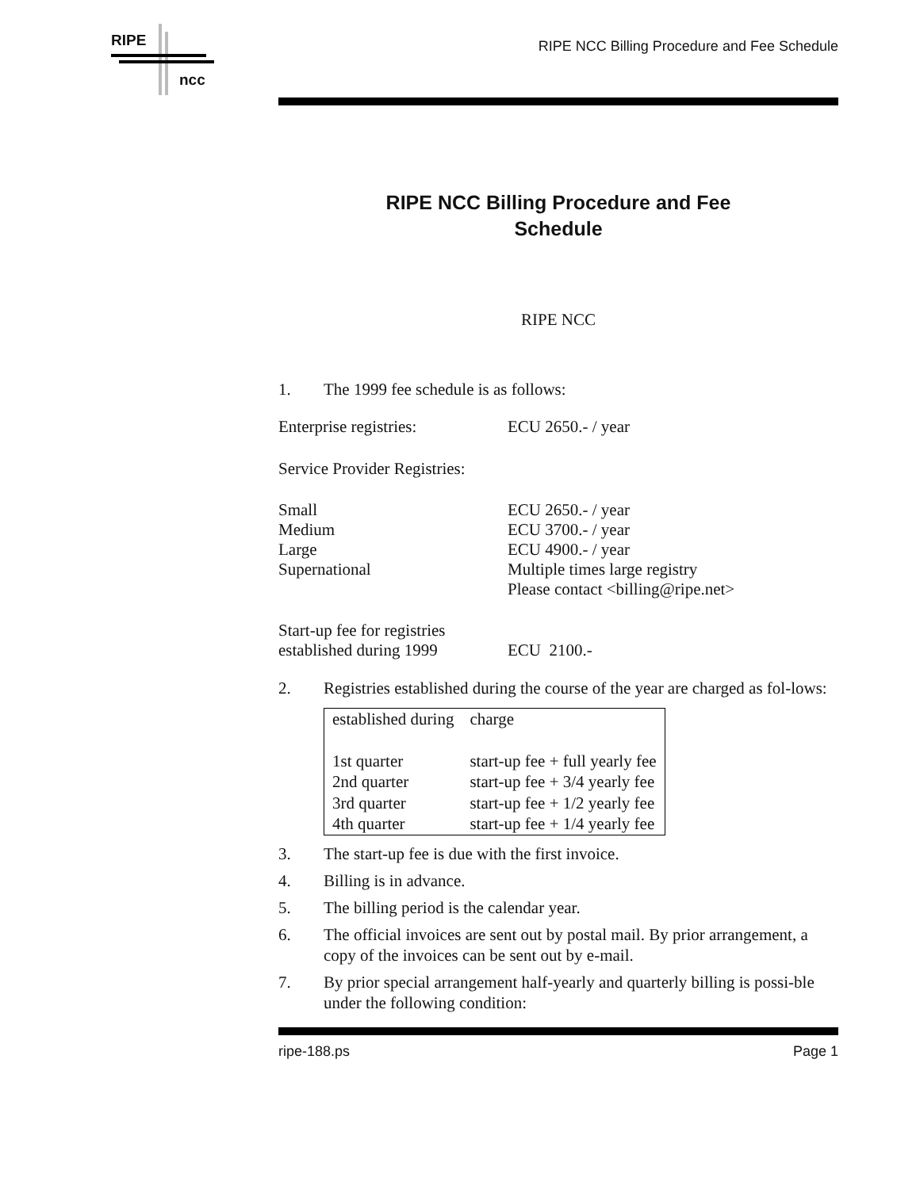RIPE
ncc
RIPE NCC Billing Procedure and Fee Schedule
RIPE NCC Billing Procedure and Fee
Schedule
RIPE NCC
1. The 1999 fee schedule is as follows:
Enterprise registries: ECU 2650.- / year
Service Provider Registries:
Small ECU 2650.- / year
Medium ECU 3700.- / year
Large ECU 4900.- / year
Supernational Multiple times large registry
Please contact <billing@ripe.net>
Start-up fee for registries
established during 1999 ECU 2100.-
2. Registries established during the course of the year are charged as fol-lows:
| established during | charge |
| 1st quarter | start-up fee + full yearly fee |
| 2nd quarter | start-up fee + 3/4 yearly fee |
| 3rd quarter | start-up fee + 1/2 yearly fee |
| 4th quarter | start-up fee + 1/4 yearly fee |
3. The start-up fee is due with the first invoice.
4. Billing is in advance.
5. The billing period is the calendar year.
6. The official invoices are sent out by postal mail. By prior arrangement, a copy of the invoices can be sent out by e-mail.
7. By prior special arrangement half-yearly and quarterly billing is possi-ble under the following condition:
ripe-188.ps Page 1